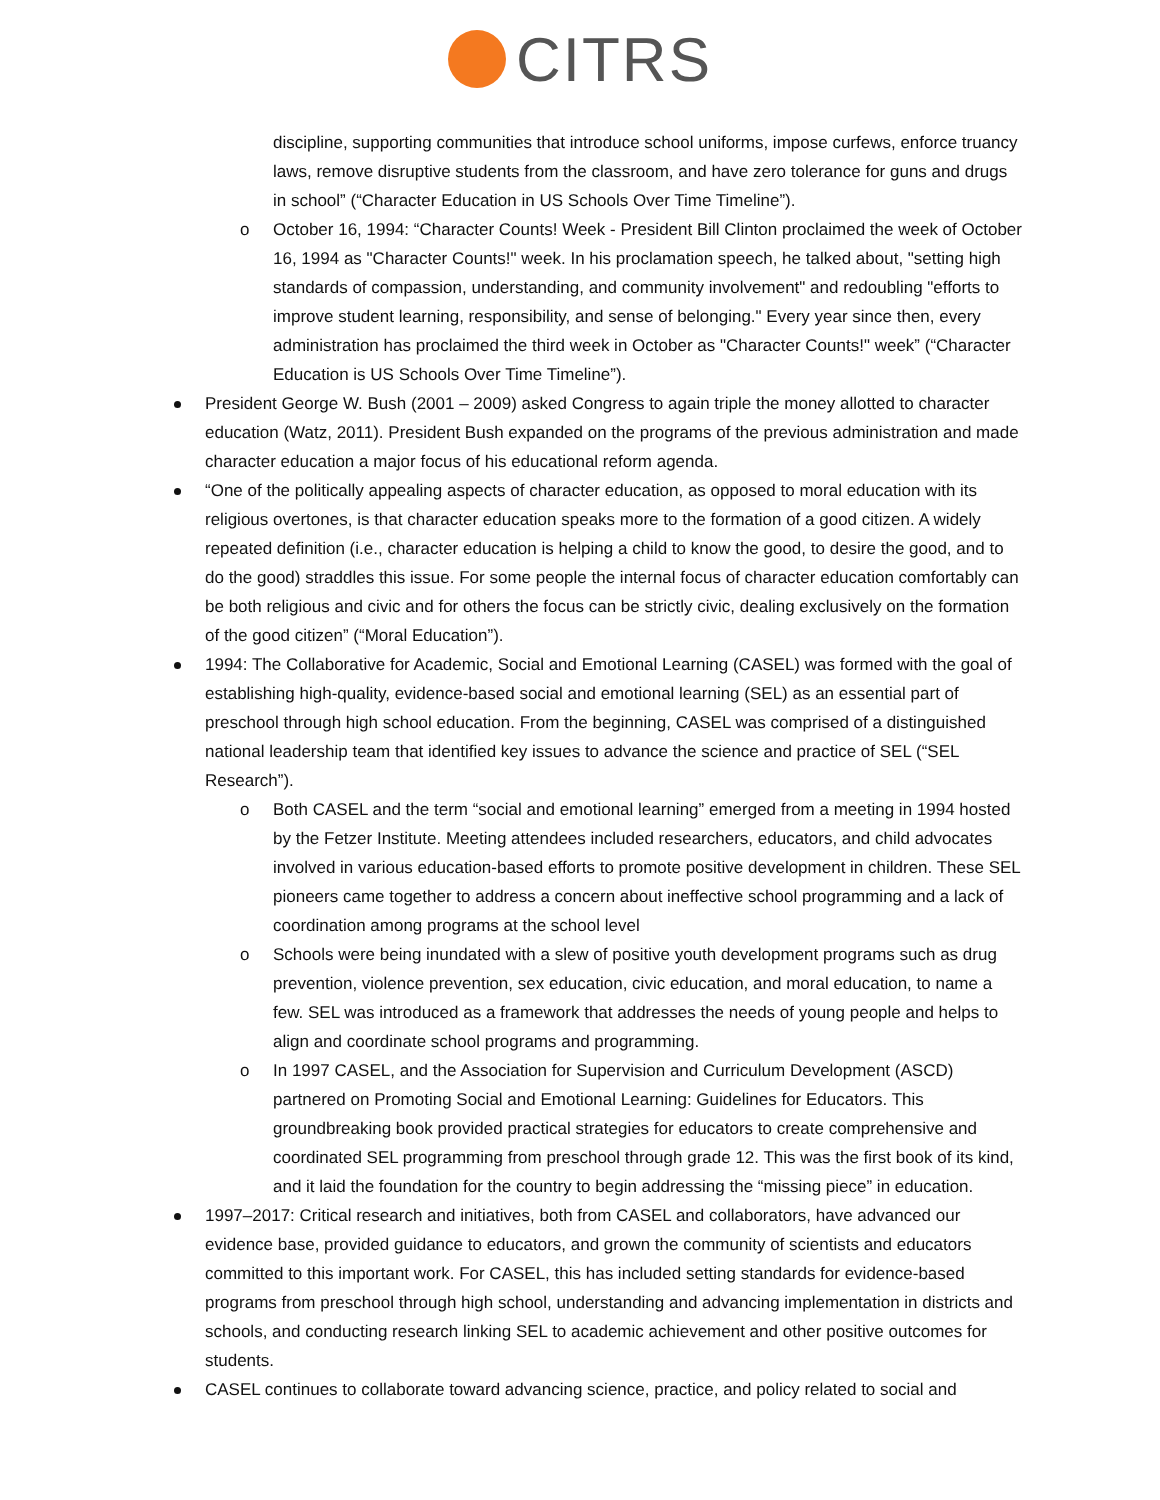CITRS
discipline, supporting communities that introduce school uniforms, impose curfews, enforce truancy laws, remove disruptive students from the classroom, and have zero tolerance for guns and drugs in school” (“Character Education in US Schools Over Time Timeline”).
o October 16, 1994: “Character Counts! Week - President Bill Clinton proclaimed the week of October 16, 1994 as "Character Counts!" week. In his proclamation speech, he talked about, "setting high standards of compassion, understanding, and community involvement" and redoubling "efforts to improve student learning, responsibility, and sense of belonging." Every year since then, every administration has proclaimed the third week in October as "Character Counts!" week” (“Character Education is US Schools Over Time Timeline”).
President George W. Bush (2001 – 2009) asked Congress to again triple the money allotted to character education (Watz, 2011). President Bush expanded on the programs of the previous administration and made character education a major focus of his educational reform agenda.
“One of the politically appealing aspects of character education, as opposed to moral education with its religious overtones, is that character education speaks more to the formation of a good citizen. A widely repeated definition (i.e., character education is helping a child to know the good, to desire the good, and to do the good) straddles this issue. For some people the internal focus of character education comfortably can be both religious and civic and for others the focus can be strictly civic, dealing exclusively on the formation of the good citizen” (“Moral Education”).
1994: The Collaborative for Academic, Social and Emotional Learning (CASEL) was formed with the goal of establishing high-quality, evidence-based social and emotional learning (SEL) as an essential part of preschool through high school education. From the beginning, CASEL was comprised of a distinguished national leadership team that identified key issues to advance the science and practice of SEL (“SEL Research”).
o Both CASEL and the term “social and emotional learning” emerged from a meeting in 1994 hosted by the Fetzer Institute. Meeting attendees included researchers, educators, and child advocates involved in various education-based efforts to promote positive development in children. These SEL pioneers came together to address a concern about ineffective school programming and a lack of coordination among programs at the school level
o Schools were being inundated with a slew of positive youth development programs such as drug prevention, violence prevention, sex education, civic education, and moral education, to name a few. SEL was introduced as a framework that addresses the needs of young people and helps to align and coordinate school programs and programming.
o In 1997 CASEL, and the Association for Supervision and Curriculum Development (ASCD) partnered on Promoting Social and Emotional Learning: Guidelines for Educators. This groundbreaking book provided practical strategies for educators to create comprehensive and coordinated SEL programming from preschool through grade 12. This was the first book of its kind, and it laid the foundation for the country to begin addressing the “missing piece” in education.
1997–2017: Critical research and initiatives, both from CASEL and collaborators, have advanced our evidence base, provided guidance to educators, and grown the community of scientists and educators committed to this important work. For CASEL, this has included setting standards for evidence-based programs from preschool through high school, understanding and advancing implementation in districts and schools, and conducting research linking SEL to academic achievement and other positive outcomes for students.
CASEL continues to collaborate toward advancing science, practice, and policy related to social and